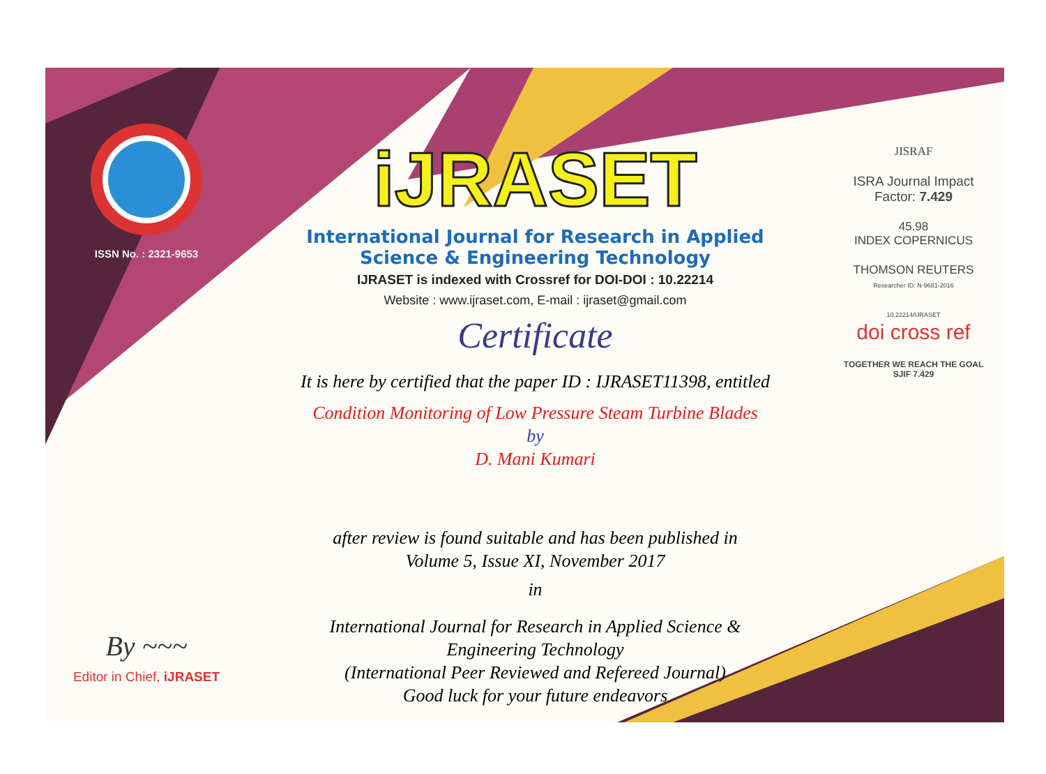ISSN No. : 2321-9653
By ~~~
Editor in Chief, iJRASET
iJRASET
International Journal for Research in Applied
Science & Engineering Technology
IJRASET is indexed with Crossref for DOI-DOI : 10.22214
Website : www.ijraset.com, E-mail : ijraset@gmail.com
Certificate
It is here by certified that the paper ID : IJRASET11398, entitled
Condition Monitoring of Low Pressure Steam Turbine Blades
by
D. Mani Kumari
after review is found suitable and has been published in
Volume 5, Issue XI, November 2017
in
International Journal for Research in Applied Science &
Engineering Technology
(International Peer Reviewed and Refereed Journal)
Good luck for your future endeavors
JISRAF
ISRA Journal Impact
Factor: 7.429
45.98
INDEX COPERNICUS
THOMSON REUTERS
Researcher ID: N-9681-2016
10.22214/IJRASET
doi cross ref
TOGETHER WE REACH THE GOAL
SJIF 7.429